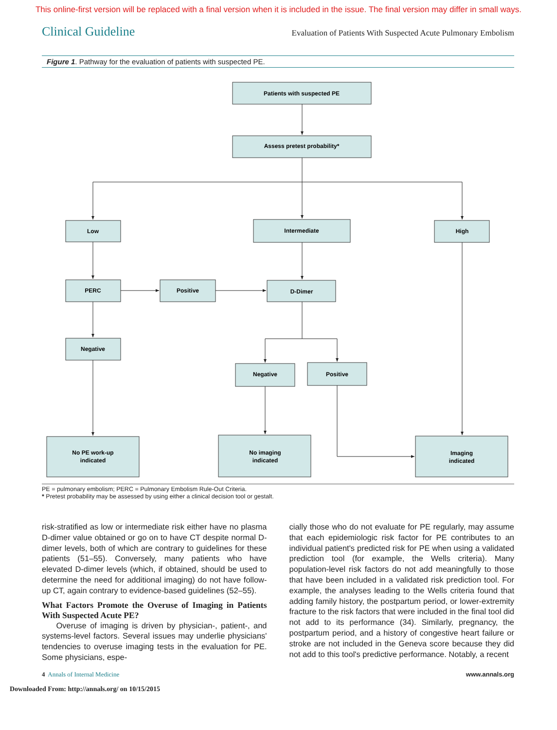This online-first version will be replaced with a final version when it is included in the issue. The final version may differ in small ways.
Clinical Guideline Evaluation of Patients With Suspected Acute Pulmonary Embolism
Figure 1. Pathway for the evaluation of patients with suspected PE.
Patients with suspected PE
Assess pretest probability*
Low
Intermediate
High
PERC
Positive
D-Dimer
Negative
Negative
Positive
No PE work-up
indicated
No imaging
indicated
Imaging
indicated
PE = pulmonary embolism; PERC = Pulmonary Embolism Rule-Out Criteria.
* Pretest probability may be assessed by using either a clinical decision tool or gestalt.
risk-stratified as low or intermediate risk either have no plasma D-dimer value obtained or go on to have CT despite normal D-dimer levels, both of which are contrary to guidelines for these patients (51–55). Conversely, many patients who have elevated D-dimer levels (which, if obtained, should be used to determine the need for additional imaging) do not have follow-up CT, again contrary to evidence-based guidelines (52–55).
What Factors Promote the Overuse of Imaging in Patients With Suspected Acute PE?
Overuse of imaging is driven by physician-, patient-, and systems-level factors. Several issues may underlie physicians' tendencies to overuse imaging tests in the evaluation for PE. Some physicians, espe-
cially those who do not evaluate for PE regularly, may assume that each epidemiologic risk factor for PE contributes to an individual patient's predicted risk for PE when using a validated prediction tool (for example, the Wells criteria). Many population-level risk factors do not add meaningfully to those that have been included in a validated risk prediction tool. For example, the analyses leading to the Wells criteria found that adding family history, the postpartum period, or lower-extremity fracture to the risk factors that were included in the final tool did not add to its performance (34). Similarly, pregnancy, the postpartum period, and a history of congestive heart failure or stroke are not included in the Geneva score because they did not add to this tool's predictive performance. Notably, a recent
4 Annals of Internal Medicine www.annals.org
Downloaded From: http://annals.org/ on 10/15/2015